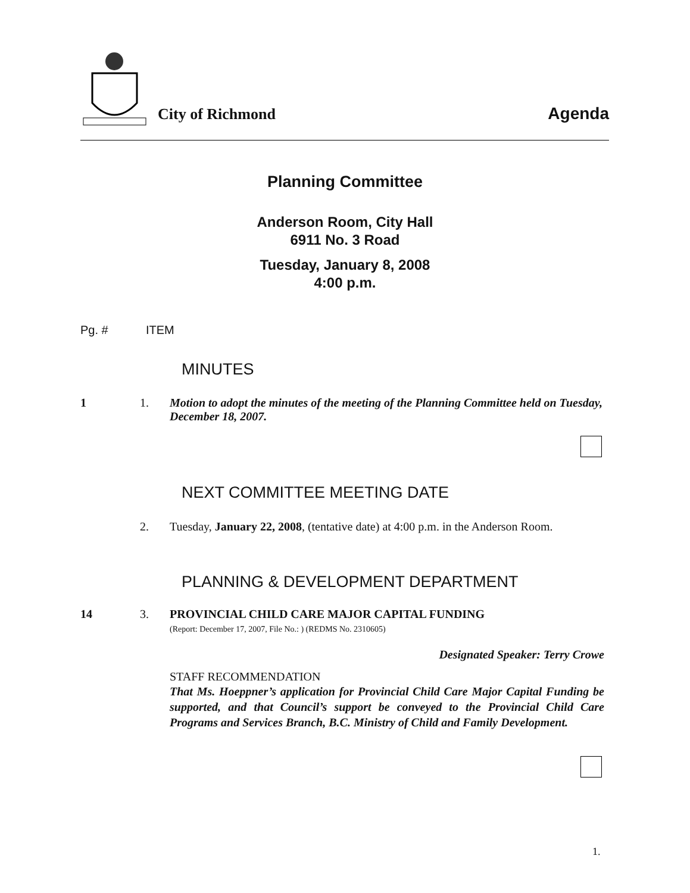City of Richmond
Agenda
Planning Committee
Anderson Room, City Hall
6911 No. 3 Road
Tuesday, January 8, 2008
4:00 p.m.
Pg. # ITEM
MINUTES
1 1. Motion to adopt the minutes of the meeting of the Planning Committee held on Tuesday, December 18, 2007.
NEXT COMMITTEE MEETING DATE
2. Tuesday, January 22, 2008, (tentative date) at 4:00 p.m. in the Anderson Room.
PLANNING & DEVELOPMENT DEPARTMENT
14 3. PROVINCIAL CHILD CARE MAJOR CAPITAL FUNDING
(Report: December 17, 2007, File No.: ) (REDMS No. 2310605)
Designated Speaker: Terry Crowe
STAFF RECOMMENDATION
That Ms. Hoeppner’s application for Provincial Child Care Major Capital Funding be supported, and that Council’s support be conveyed to the Provincial Child Care Programs and Services Branch, B.C. Ministry of Child and Family Development.
1.